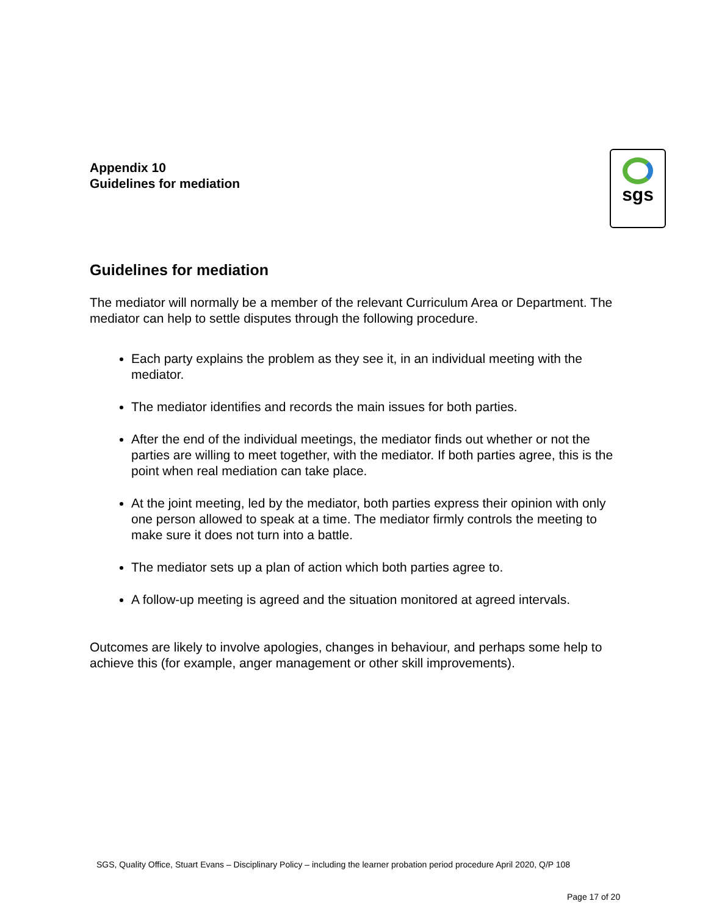Appendix 10
Guidelines for mediation
sgs
Guidelines for mediation
The mediator will normally be a member of the relevant Curriculum Area or Department. The mediator can help to settle disputes through the following procedure.
Each party explains the problem as they see it, in an individual meeting with the mediator.
The mediator identifies and records the main issues for both parties.
After the end of the individual meetings, the mediator finds out whether or not the parties are willing to meet together, with the mediator. If both parties agree, this is the point when real mediation can take place.
At the joint meeting, led by the mediator, both parties express their opinion with only one person allowed to speak at a time. The mediator firmly controls the meeting to make sure it does not turn into a battle.
The mediator sets up a plan of action which both parties agree to.
A follow-up meeting is agreed and the situation monitored at agreed intervals.
Outcomes are likely to involve apologies, changes in behaviour, and perhaps some help to achieve this (for example, anger management or other skill improvements).
SGS, Quality Office, Stuart Evans – Disciplinary Policy – including the learner probation period procedure April 2020, Q/P 108
Page 17 of 20